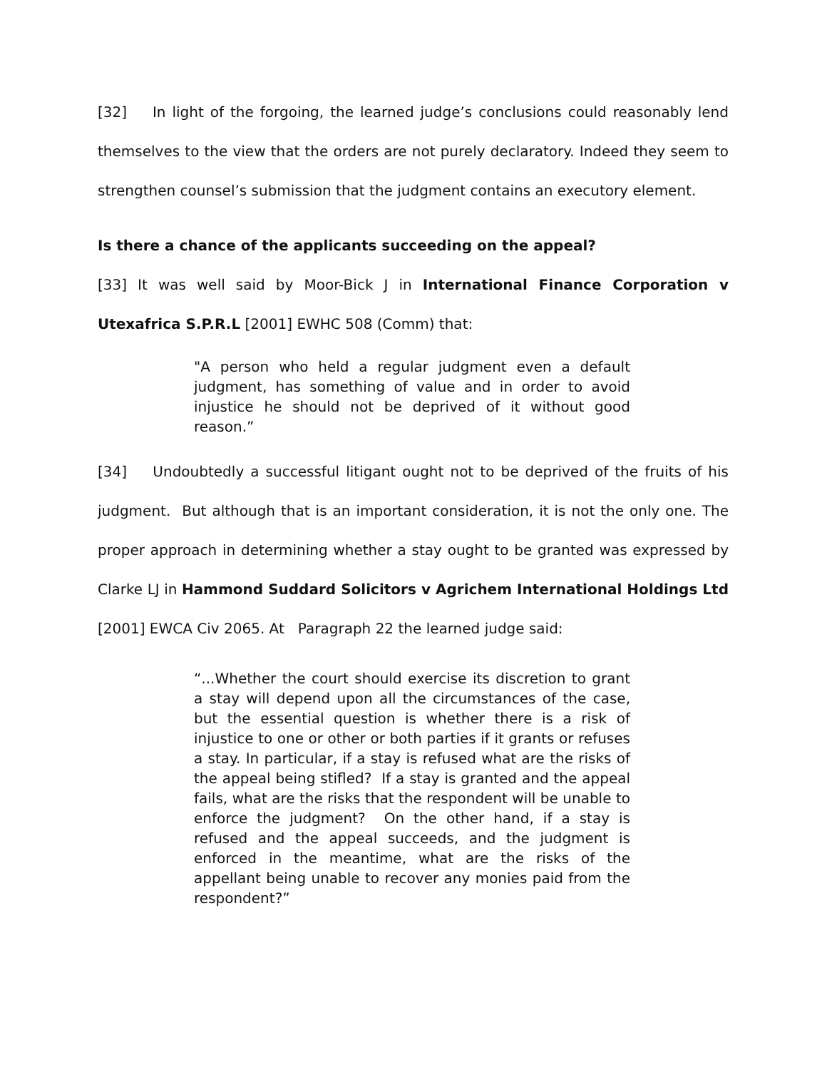[32] In light of the forgoing, the learned judge’s conclusions could reasonably lend themselves to the view that the orders are not purely declaratory. Indeed they seem to strengthen counsel’s submission that the judgment contains an executory element.
Is there a chance of the applicants succeeding on the appeal?
[33] It was well said by Moor-Bick J in International Finance Corporation v Utexafrica S.P.R.L [2001] EWHC 508 (Comm) that:
"A person who held a regular judgment even a default judgment, has something of value and in order to avoid injustice he should not be deprived of it without good reason.”
[34] Undoubtedly a successful litigant ought not to be deprived of the fruits of his judgment. But although that is an important consideration, it is not the only one. The proper approach in determining whether a stay ought to be granted was expressed by Clarke LJ in Hammond Suddard Solicitors v Agrichem International Holdings Ltd [2001] EWCA Civ 2065. At Paragraph 22 the learned judge said:
“...Whether the court should exercise its discretion to grant a stay will depend upon all the circumstances of the case, but the essential question is whether there is a risk of injustice to one or other or both parties if it grants or refuses a stay. In particular, if a stay is refused what are the risks of the appeal being stifled? If a stay is granted and the appeal fails, what are the risks that the respondent will be unable to enforce the judgment? On the other hand, if a stay is refused and the appeal succeeds, and the judgment is enforced in the meantime, what are the risks of the appellant being unable to recover any monies paid from the respondent?”